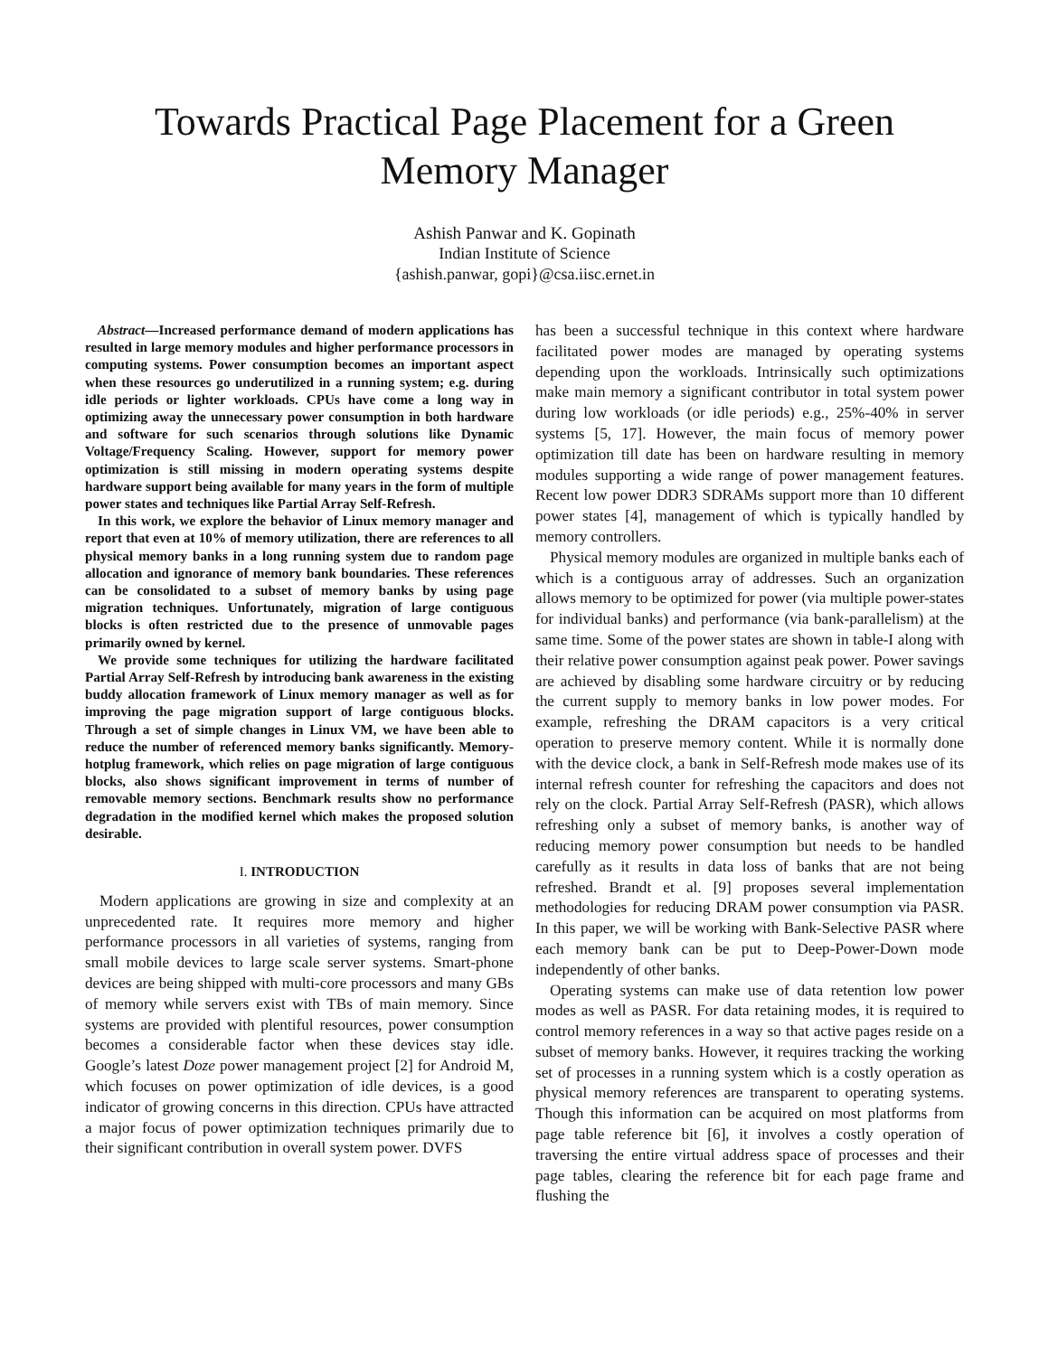Towards Practical Page Placement for a Green Memory Manager
Ashish Panwar and K. Gopinath
Indian Institute of Science
{ashish.panwar, gopi}@csa.iisc.ernet.in
Abstract—Increased performance demand of modern applications has resulted in large memory modules and higher performance processors in computing systems. Power consumption becomes an important aspect when these resources go underutilized in a running system; e.g. during idle periods or lighter workloads. CPUs have come a long way in optimizing away the unnecessary power consumption in both hardware and software for such scenarios through solutions like Dynamic Voltage/Frequency Scaling. However, support for memory power optimization is still missing in modern operating systems despite hardware support being available for many years in the form of multiple power states and techniques like Partial Array Self-Refresh.
In this work, we explore the behavior of Linux memory manager and report that even at 10% of memory utilization, there are references to all physical memory banks in a long running system due to random page allocation and ignorance of memory bank boundaries. These references can be consolidated to a subset of memory banks by using page migration techniques. Unfortunately, migration of large contiguous blocks is often restricted due to the presence of unmovable pages primarily owned by kernel.
We provide some techniques for utilizing the hardware facilitated Partial Array Self-Refresh by introducing bank awareness in the existing buddy allocation framework of Linux memory manager as well as for improving the page migration support of large contiguous blocks. Through a set of simple changes in Linux VM, we have been able to reduce the number of referenced memory banks significantly. Memory-hotplug framework, which relies on page migration of large contiguous blocks, also shows significant improvement in terms of number of removable memory sections. Benchmark results show no performance degradation in the modified kernel which makes the proposed solution desirable.
I. INTRODUCTION
Modern applications are growing in size and complexity at an unprecedented rate. It requires more memory and higher performance processors in all varieties of systems, ranging from small mobile devices to large scale server systems. Smart-phone devices are being shipped with multi-core processors and many GBs of memory while servers exist with TBs of main memory. Since systems are provided with plentiful resources, power consumption becomes a considerable factor when these devices stay idle. Google’s latest Doze power management project [2] for Android M, which focuses on power optimization of idle devices, is a good indicator of growing concerns in this direction. CPUs have attracted a major focus of power optimization techniques primarily due to their significant contribution in overall system power. DVFS
has been a successful technique in this context where hardware facilitated power modes are managed by operating systems depending upon the workloads. Intrinsically such optimizations make main memory a significant contributor in total system power during low workloads (or idle periods) e.g., 25%-40% in server systems [5, 17]. However, the main focus of memory power optimization till date has been on hardware resulting in memory modules supporting a wide range of power management features. Recent low power DDR3 SDRAMs support more than 10 different power states [4], management of which is typically handled by memory controllers.
Physical memory modules are organized in multiple banks each of which is a contiguous array of addresses. Such an organization allows memory to be optimized for power (via multiple power-states for individual banks) and performance (via bank-parallelism) at the same time. Some of the power states are shown in table-I along with their relative power consumption against peak power. Power savings are achieved by disabling some hardware circuitry or by reducing the current supply to memory banks in low power modes. For example, refreshing the DRAM capacitors is a very critical operation to preserve memory content. While it is normally done with the device clock, a bank in Self-Refresh mode makes use of its internal refresh counter for refreshing the capacitors and does not rely on the clock. Partial Array Self-Refresh (PASR), which allows refreshing only a subset of memory banks, is another way of reducing memory power consumption but needs to be handled carefully as it results in data loss of banks that are not being refreshed. Brandt et al. [9] proposes several implementation methodologies for reducing DRAM power consumption via PASR. In this paper, we will be working with Bank-Selective PASR where each memory bank can be put to Deep-Power-Down mode independently of other banks.
Operating systems can make use of data retention low power modes as well as PASR. For data retaining modes, it is required to control memory references in a way so that active pages reside on a subset of memory banks. However, it requires tracking the working set of processes in a running system which is a costly operation as physical memory references are transparent to operating systems. Though this information can be acquired on most platforms from page table reference bit [6], it involves a costly operation of traversing the entire virtual address space of processes and their page tables, clearing the reference bit for each page frame and flushing the